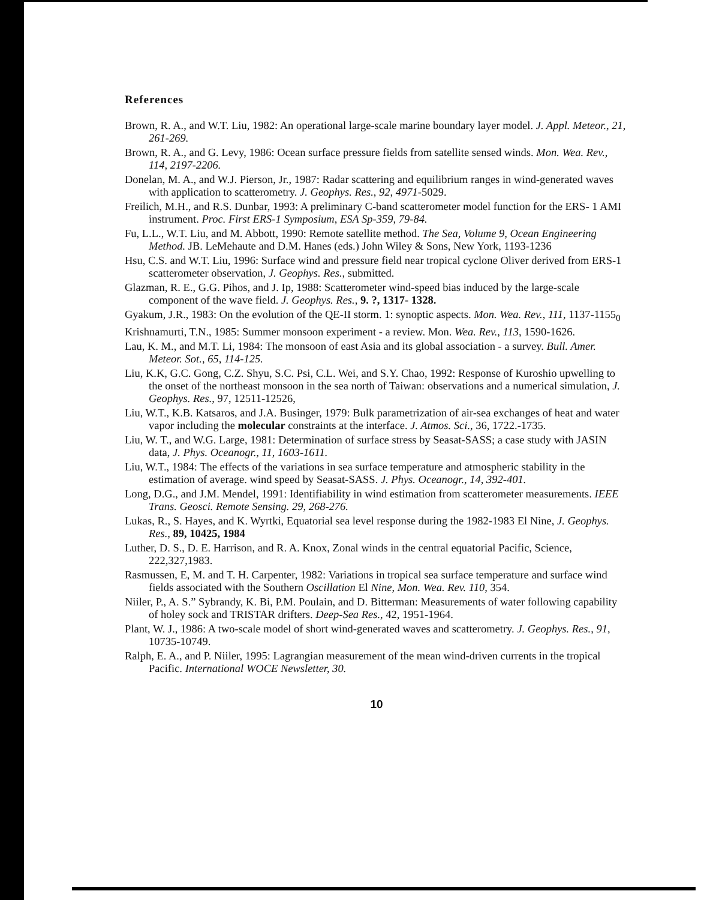References
Brown, R. A., and W.T. Liu, 1982: An operational large-scale marine boundary layer model. J. Appl. Meteor., 21, 261-269.
Brown, R. A., and G. Levy, 1986: Ocean surface pressure fields from satellite sensed winds. Mon. Wea. Rev., 114, 2197-2206.
Donelan, M. A., and W.J. Pierson, Jr., 1987: Radar scattering and equilibrium ranges in wind-generated waves with application to scatterometry. J. Geophys. Res., 92, 4971-5029.
Freilich, M.H., and R.S. Dunbar, 1993: A preliminary C-band scatterometer model function for the ERS- 1 AMI instrument. Proc. First ERS-1 Symposium, ESA Sp-359, 79-84.
Fu, L.L., W.T. Liu, and M. Abbott, 1990: Remote satellite method. The Sea, Volume 9, Ocean Engineering Method. JB. LeMehaute and D.M. Hanes (eds.) John Wiley & Sons, New York, 1193-1236
Hsu, C.S. and W.T. Liu, 1996: Surface wind and pressure field near tropical cyclone Oliver derived from ERS-1 scatterometer observation, J. Geophys. Res., submitted.
Glazman, R. E., G.G. Pihos, and J. Ip, 1988: Scatterometer wind-speed bias induced by the large-scale component of the wave field. J. Geophys. Res., 9. ?, 1317- 1328.
Gyakum, J.R., 1983: On the evolution of the QE-II storm. 1: synoptic aspects. Mon. Wea. Rev., 111, 1137-1155<sub>0</sub>
Krishnamurti, T.N., 1985: Summer monsoon experiment - a review. Mon. Wea. Rev., 113, 1590-1626.
Lau, K. M., and M.T. Li, 1984: The monsoon of east Asia and its global association - a survey. Bull. Amer. Meteor. Sot., 65, 114-125.
Liu, K.K, G.C. Gong, C.Z. Shyu, S.C. Psi, C.L. Wei, and S.Y. Chao, 1992: Response of Kuroshio upwelling to the onset of the northeast monsoon in the sea north of Taiwan: observations and a numerical simulation, J. Geophys. Res., 97, 12511-12526,
Liu, W.T., K.B. Katsaros, and J.A. Businger, 1979: Bulk parametrization of air-sea exchanges of heat and water vapor including the molecular constraints at the interface. J. Atmos. Sci., 36, 1722.-1735.
Liu, W. T., and W.G. Large, 1981: Determination of surface stress by Seasat-SASS; a case study with JASIN data, J. Phys. Oceanogr., 11, 1603-1611.
Liu, W.T., 1984: The effects of the variations in sea surface temperature and atmospheric stability in the estimation of average. wind speed by Seasat-SASS. J. Phys. Oceanogr., 14, 392-401.
Long, D.G., and J.M. Mendel, 1991: Identifiability in wind estimation from scatterometer measurements. IEEE Trans. Geosci. Remote Sensing. 29, 268-276.
Lukas, R., S. Hayes, and K. Wyrtki, Equatorial sea level response during the 1982-1983 El Nine, J. Geophys. Res., 89, 10425, 1984
Luther, D. S., D. E. Harrison, and R. A. Knox, Zonal winds in the central equatorial Pacific, Science, 222,327,1983.
Rasmussen, E, M. and T. H. Carpenter, 1982: Variations in tropical sea surface temperature and surface wind fields associated with the Southern Oscillation El Nine, Mon. Wea. Rev. 110, 354.
Niiler, P., A. S.” Sybrandy, K. Bi, P.M. Poulain, and D. Bitterman: Measurements of water following capability of holey sock and TRISTAR drifters. Deep-Sea Res., 42, 1951-1964.
Plant, W. J., 1986: A two-scale model of short wind-generated waves and scatterometry. J. Geophys. Res., 91, 10735-10749.
Ralph, E. A., and P. Niiler, 1995: Lagrangian measurement of the mean wind-driven currents in the tropical Pacific. International WOCE Newsletter, 30.
10